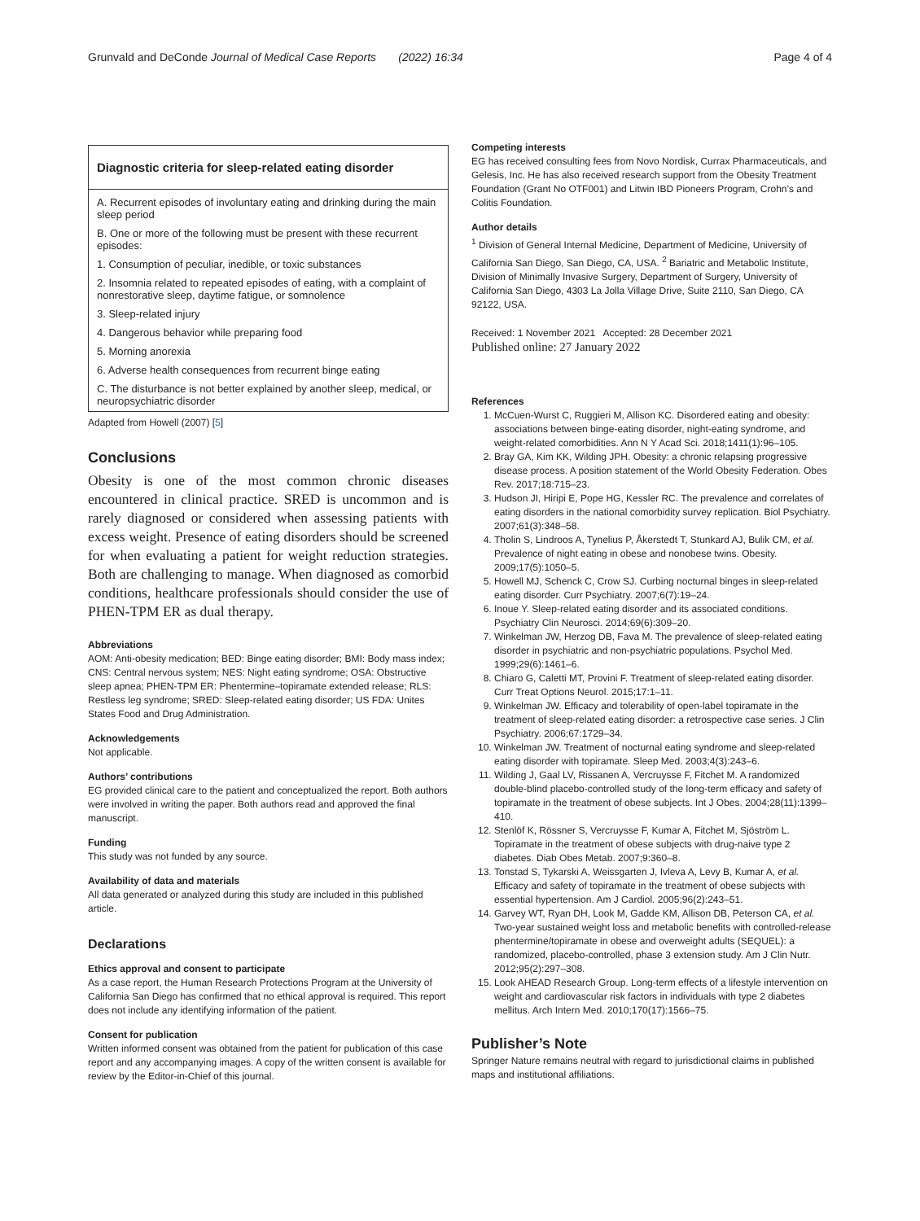Grunvald and DeConde Journal of Medical Case Reports (2022) 16:34 Page 4 of 4
| Diagnostic criteria for sleep-related eating disorder |
| --- |
| A. Recurrent episodes of involuntary eating and drinking during the main sleep period |
| B. One or more of the following must be present with these recurrent episodes: |
| 1. Consumption of peculiar, inedible, or toxic substances |
| 2. Insomnia related to repeated episodes of eating, with a complaint of nonrestorative sleep, daytime fatigue, or somnolence |
| 3. Sleep-related injury |
| 4. Dangerous behavior while preparing food |
| 5. Morning anorexia |
| 6. Adverse health consequences from recurrent binge eating |
| C. The disturbance is not better explained by another sleep, medical, or neuropsychiatric disorder |
Adapted from Howell (2007) [5]
Conclusions
Obesity is one of the most common chronic diseases encountered in clinical practice. SRED is uncommon and is rarely diagnosed or considered when assessing patients with excess weight. Presence of eating disorders should be screened for when evaluating a patient for weight reduction strategies. Both are challenging to manage. When diagnosed as comorbid conditions, healthcare professionals should consider the use of PHEN-TPM ER as dual therapy.
Abbreviations
AOM: Anti-obesity medication; BED: Binge eating disorder; BMI: Body mass index; CNS: Central nervous system; NES: Night eating syndrome; OSA: Obstructive sleep apnea; PHEN-TPM ER: Phentermine–topiramate extended release; RLS: Restless leg syndrome; SRED: Sleep-related eating disorder; US FDA: Unites States Food and Drug Administration.
Acknowledgements
Not applicable.
Authors’ contributions
EG provided clinical care to the patient and conceptualized the report. Both authors were involved in writing the paper. Both authors read and approved the final manuscript.
Funding
This study was not funded by any source.
Availability of data and materials
All data generated or analyzed during this study are included in this published article.
Declarations
Ethics approval and consent to participate
As a case report, the Human Research Protections Program at the University of California San Diego has confirmed that no ethical approval is required. This report does not include any identifying information of the patient.
Consent for publication
Written informed consent was obtained from the patient for publication of this case report and any accompanying images. A copy of the written consent is available for review by the Editor-in-Chief of this journal.
Competing interests
EG has received consulting fees from Novo Nordisk, Currax Pharmaceuticals, and Gelesis, Inc. He has also received research support from the Obesity Treatment Foundation (Grant No OTF001) and Litwin IBD Pioneers Program, Crohn’s and Colitis Foundation.
Author details
<sup>1</sup> Division of General Internal Medicine, Department of Medicine, University of California San Diego, San Diego, CA, USA. <sup>2</sup> Bariatric and Metabolic Institute, Division of Minimally Invasive Surgery, Department of Surgery, University of California San Diego, 4303 La Jolla Village Drive, Suite 2110, San Diego, CA 92122, USA.
Received: 1 November 2021 Accepted: 28 December 2021
Published online: 27 January 2022
References
1. McCuen-Wurst C, Ruggieri M, Allison KC. Disordered eating and obesity: associations between binge-eating disorder, night-eating syndrome, and weight-related comorbidities. Ann N Y Acad Sci. 2018;1411(1):96–105.
2. Bray GA, Kim KK, Wilding JPH. Obesity: a chronic relapsing progressive disease process. A position statement of the World Obesity Federation. Obes Rev. 2017;18:715–23.
3. Hudson JI, Hiripi E, Pope HG, Kessler RC. The prevalence and correlates of eating disorders in the national comorbidity survey replication. Biol Psychiatry. 2007;61(3):348–58.
4. Tholin S, Lindroos A, Tynelius P, Åkerstedt T, Stunkard AJ, Bulik CM, et al. Prevalence of night eating in obese and nonobese twins. Obesity. 2009;17(5):1050–5.
5. Howell MJ, Schenck C, Crow SJ. Curbing nocturnal binges in sleep-related eating disorder. Curr Psychiatry. 2007;6(7):19–24.
6. Inoue Y. Sleep-related eating disorder and its associated conditions. Psychiatry Clin Neurosci. 2014;69(6):309–20.
7. Winkelman JW, Herzog DB, Fava M. The prevalence of sleep-related eating disorder in psychiatric and non-psychiatric populations. Psychol Med. 1999;29(6):1461–6.
8. Chiaro G, Caletti MT, Provini F. Treatment of sleep-related eating disorder. Curr Treat Options Neurol. 2015;17:1–11.
9. Winkelman JW. Efficacy and tolerability of open-label topiramate in the treatment of sleep-related eating disorder: a retrospective case series. J Clin Psychiatry. 2006;67:1729–34.
10. Winkelman JW. Treatment of nocturnal eating syndrome and sleep-related eating disorder with topiramate. Sleep Med. 2003;4(3):243–6.
11. Wilding J, Gaal LV, Rissanen A, Vercruysse F, Fitchet M. A randomized double-blind placebo-controlled study of the long-term efficacy and safety of topiramate in the treatment of obese subjects. Int J Obes. 2004;28(11):1399–410.
12. Stenlöf K, Rössner S, Vercruysse F, Kumar A, Fitchet M, Sjöström L. Topiramate in the treatment of obese subjects with drug-naive type 2 diabetes. Diab Obes Metab. 2007;9:360–8.
13. Tonstad S, Tykarski A, Weissgarten J, Ivleva A, Levy B, Kumar A, et al. Efficacy and safety of topiramate in the treatment of obese subjects with essential hypertension. Am J Cardiol. 2005;96(2):243–51.
14. Garvey WT, Ryan DH, Look M, Gadde KM, Allison DB, Peterson CA, et al. Two-year sustained weight loss and metabolic benefits with controlled-release phentermine/topiramate in obese and overweight adults (SEQUEL): a randomized, placebo-controlled, phase 3 extension study. Am J Clin Nutr. 2012;95(2):297–308.
15. Look AHEAD Research Group. Long-term effects of a lifestyle intervention on weight and cardiovascular risk factors in individuals with type 2 diabetes mellitus. Arch Intern Med. 2010;170(17):1566–75.
Publisher’s Note
Springer Nature remains neutral with regard to jurisdictional claims in published maps and institutional affiliations.